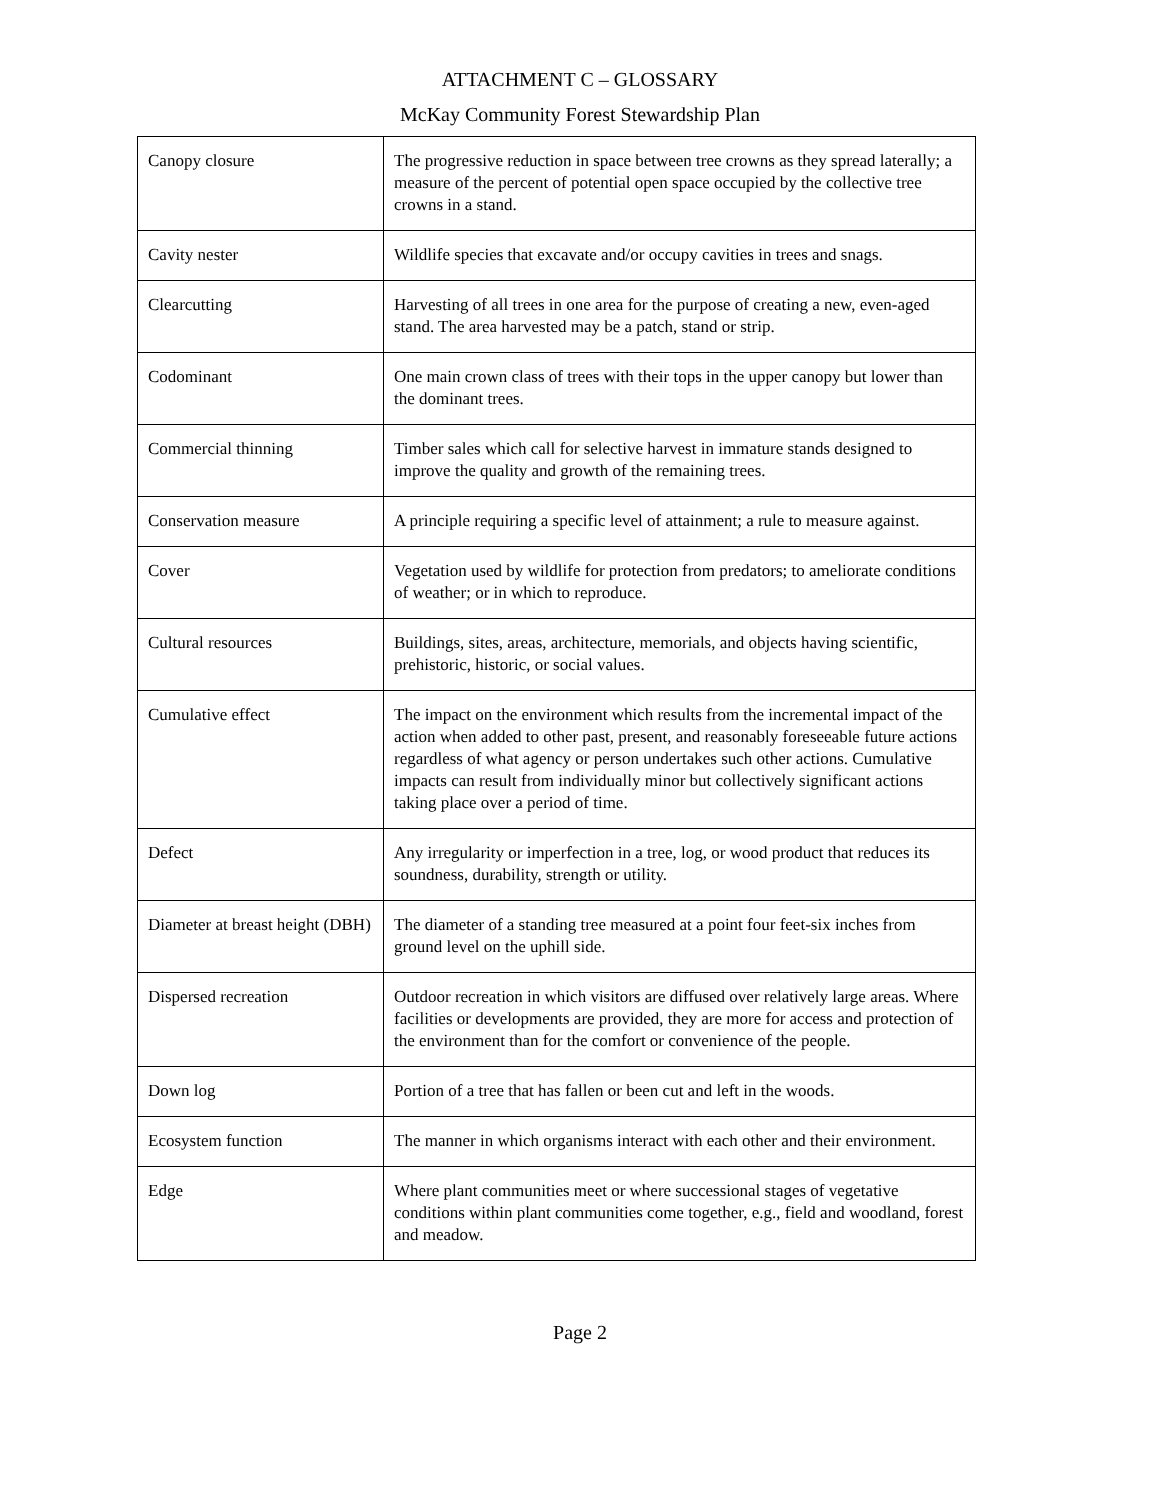ATTACHMENT C – GLOSSARY
McKay Community Forest Stewardship Plan
| Canopy closure | The progressive reduction in space between tree crowns as they spread laterally; a measure of the percent of potential open space occupied by the collective tree crowns in a stand. |
| Cavity nester | Wildlife species that excavate and/or occupy cavities in trees and snags. |
| Clearcutting | Harvesting of all trees in one area for the purpose of creating a new, even-aged stand. The area harvested may be a patch, stand or strip. |
| Codominant | One main crown class of trees with their tops in the upper canopy but lower than the dominant trees. |
| Commercial thinning | Timber sales which call for selective harvest in immature stands designed to improve the quality and growth of the remaining trees. |
| Conservation measure | A principle requiring a specific level of attainment; a rule to measure against. |
| Cover | Vegetation used by wildlife for protection from predators; to ameliorate conditions of weather; or in which to reproduce. |
| Cultural resources | Buildings, sites, areas, architecture, memorials, and objects having scientific, prehistoric, historic, or social values. |
| Cumulative effect | The impact on the environment which results from the incremental impact of the action when added to other past, present, and reasonably foreseeable future actions regardless of what agency or person undertakes such other actions. Cumulative impacts can result from individually minor but collectively significant actions taking place over a period of time. |
| Defect | Any irregularity or imperfection in a tree, log, or wood product that reduces its soundness, durability, strength or utility. |
| Diameter at breast height (DBH) | The diameter of a standing tree measured at a point four feet-six inches from ground level on the uphill side. |
| Dispersed recreation | Outdoor recreation in which visitors are diffused over relatively large areas. Where facilities or developments are provided, they are more for access and protection of the environment than for the comfort or convenience of the people. |
| Down log | Portion of a tree that has fallen or been cut and left in the woods. |
| Ecosystem function | The manner in which organisms interact with each other and their environment. |
| Edge | Where plant communities meet or where successional stages of vegetative conditions within plant communities come together, e.g., field and woodland, forest and meadow. |
Page 2